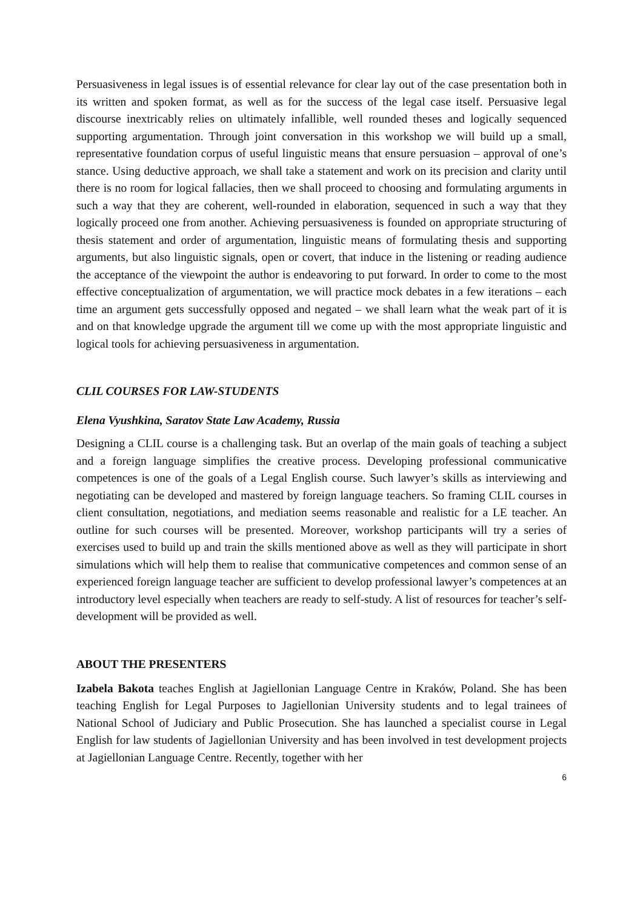Persuasiveness in legal issues is of essential relevance for clear lay out of the case presentation both in its written and spoken format, as well as for the success of the legal case itself. Persuasive legal discourse inextricably relies on ultimately infallible, well rounded theses and logically sequenced supporting argumentation. Through joint conversation in this workshop we will build up a small, representative foundation corpus of useful linguistic means that ensure persuasion – approval of one’s stance. Using deductive approach, we shall take a statement and work on its precision and clarity until there is no room for logical fallacies, then we shall proceed to choosing and formulating arguments in such a way that they are coherent, well-rounded in elaboration, sequenced in such a way that they logically proceed one from another. Achieving persuasiveness is founded on appropriate structuring of thesis statement and order of argumentation, linguistic means of formulating thesis and supporting arguments, but also linguistic signals, open or covert, that induce in the listening or reading audience the acceptance of the viewpoint the author is endeavoring to put forward. In order to come to the most effective conceptualization of argumentation, we will practice mock debates in a few iterations – each time an argument gets successfully opposed and negated – we shall learn what the weak part of it is and on that knowledge upgrade the argument till we come up with the most appropriate linguistic and logical tools for achieving persuasiveness in argumentation.
CLIL COURSES FOR LAW-STUDENTS
Elena Vyushkina, Saratov State Law Academy, Russia
Designing a CLIL course is a challenging task. But an overlap of the main goals of teaching a subject and a foreign language simplifies the creative process. Developing professional communicative competences is one of the goals of a Legal English course. Such lawyer’s skills as interviewing and negotiating can be developed and mastered by foreign language teachers. So framing CLIL courses in client consultation, negotiations, and mediation seems reasonable and realistic for a LE teacher. An outline for such courses will be presented. Moreover, workshop participants will try a series of exercises used to build up and train the skills mentioned above as well as they will participate in short simulations which will help them to realise that communicative competences and common sense of an experienced foreign language teacher are sufficient to develop professional lawyer’s competences at an introductory level especially when teachers are ready to self-study. A list of resources for teacher’s self-development will be provided as well.
ABOUT THE PRESENTERS
Izabela Bakota teaches English at Jagiellonian Language Centre in Kraków, Poland. She has been teaching English for Legal Purposes to Jagiellonian University students and to legal trainees of National School of Judiciary and Public Prosecution. She has launched a specialist course in Legal English for law students of Jagiellonian University and has been involved in test development projects at Jagiellonian Language Centre. Recently, together with her
6